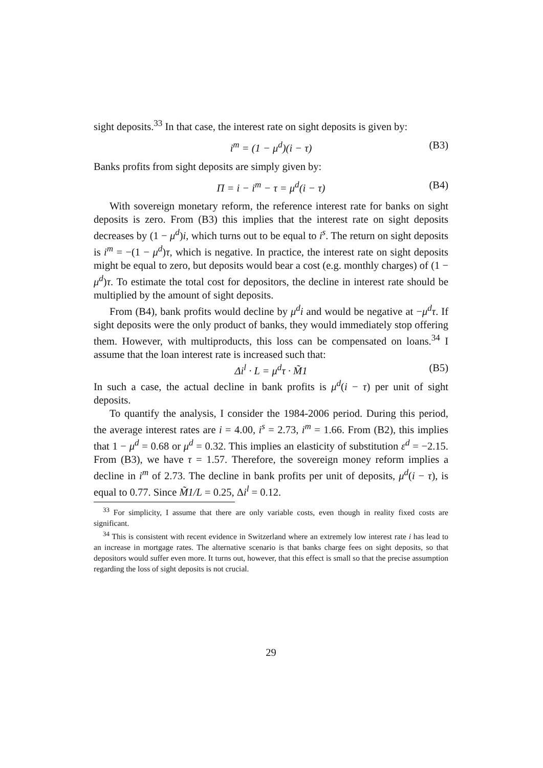sight deposits.<sup>33</sup> In that case, the interest rate on sight deposits is given by:
i<sup>m</sup> = (1 − μ<sup>d</sup>)(i − τ) (B3)
Banks profits from sight deposits are simply given by:
Π = i − i<sup>m</sup> − τ = μ<sup>d</sup>(i − τ) (B4)
With sovereign monetary reform, the reference interest rate for banks on sight deposits is zero. From (B3) this implies that the interest rate on sight deposits decreases by (1 − μ<sup>d</sup>)i, which turns out to be equal to i<sup>s</sup>. The return on sight deposits is i<sup>m</sup> = −(1 − μ<sup>d</sup>)τ, which is negative. In practice, the interest rate on sight deposits might be equal to zero, but deposits would bear a cost (e.g. monthly charges) of (1 − μ<sup>d</sup>)τ. To estimate the total cost for depositors, the decline in interest rate should be multiplied by the amount of sight deposits.
From (B4), bank profits would decline by μ<sup>d</sup>i and would be negative at −μ<sup>d</sup>τ. If sight deposits were the only product of banks, they would immediately stop offering them. However, with multiproducts, this loss can be compensated on loans.<sup>34</sup> I assume that the loan interest rate is increased such that:
Δi<sup>l</sup> · L = μ<sup>d</sup>τ · M̃1 (B5)
In such a case, the actual decline in bank profits is μ<sup>d</sup>(i − τ) per unit of sight deposits.
To quantify the analysis, I consider the 1984-2006 period. During this period, the average interest rates are i = 4.00, i<sup>s</sup> = 2.73, i<sup>m</sup> = 1.66. From (B2), this implies that 1 − μ<sup>d</sup> = 0.68 or μ<sup>d</sup> = 0.32. This implies an elasticity of substitution ε<sup>d</sup> = −2.15. From (B3), we have τ = 1.57. Therefore, the sovereign money reform implies a decline in i<sup>m</sup> of 2.73. The decline in bank profits per unit of deposits, μ<sup>d</sup>(i − τ), is equal to 0.77. Since M̃1/L = 0.25, Δi<sup>l</sup> = 0.12.
<sup>33</sup> For simplicity, I assume that there are only variable costs, even though in reality fixed costs are significant.
<sup>34</sup> This is consistent with recent evidence in Switzerland where an extremely low interest rate i has lead to an increase in mortgage rates. The alternative scenario is that banks charge fees on sight deposits, so that depositors would suffer even more. It turns out, however, that this effect is small so that the precise assumption regarding the loss of sight deposits is not crucial.
29